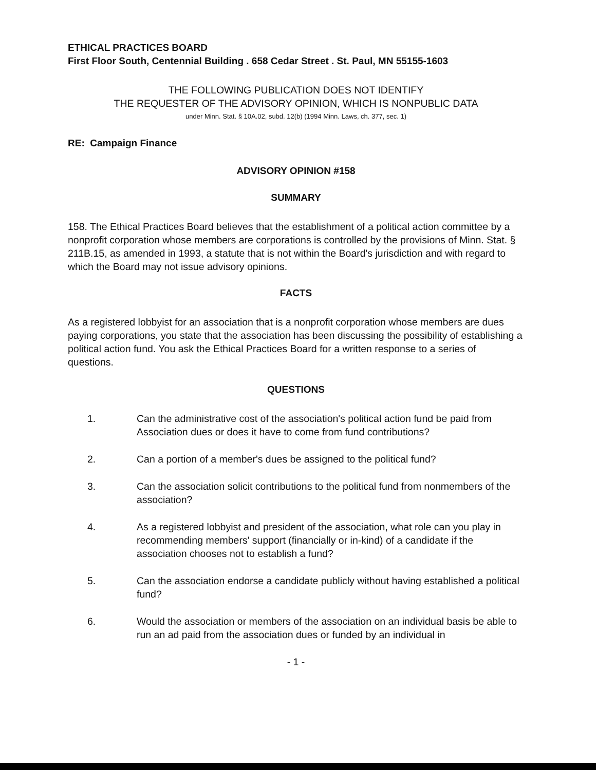ETHICAL PRACTICES BOARD
First Floor South, Centennial Building . 658 Cedar Street . St. Paul, MN 55155-1603
THE FOLLOWING PUBLICATION DOES NOT IDENTIFY
THE REQUESTER OF THE ADVISORY OPINION, WHICH IS NONPUBLIC DATA
under Minn. Stat. § 10A.02, subd. 12(b) (1994 Minn. Laws, ch. 377, sec. 1)
RE: Campaign Finance
ADVISORY OPINION #158
SUMMARY
158. The Ethical Practices Board believes that the establishment of a political action committee by a nonprofit corporation whose members are corporations is controlled by the provisions of Minn. Stat. § 211B.15, as amended in 1993, a statute that is not within the Board's jurisdiction and with regard to which the Board may not issue advisory opinions.
FACTS
As a registered lobbyist for an association that is a nonprofit corporation whose members are dues paying corporations, you state that the association has been discussing the possibility of establishing a political action fund. You ask the Ethical Practices Board for a written response to a series of questions.
QUESTIONS
1. Can the administrative cost of the association's political action fund be paid from Association dues or does it have to come from fund contributions?
2. Can a portion of a member's dues be assigned to the political fund?
3. Can the association solicit contributions to the political fund from nonmembers of the association?
4. As a registered lobbyist and president of the association, what role can you play in recommending members' support (financially or in-kind) of a candidate if the association chooses not to establish a fund?
5. Can the association endorse a candidate publicly without having established a political fund?
6. Would the association or members of the association on an individual basis be able to run an ad paid from the association dues or funded by an individual in
- 1 -